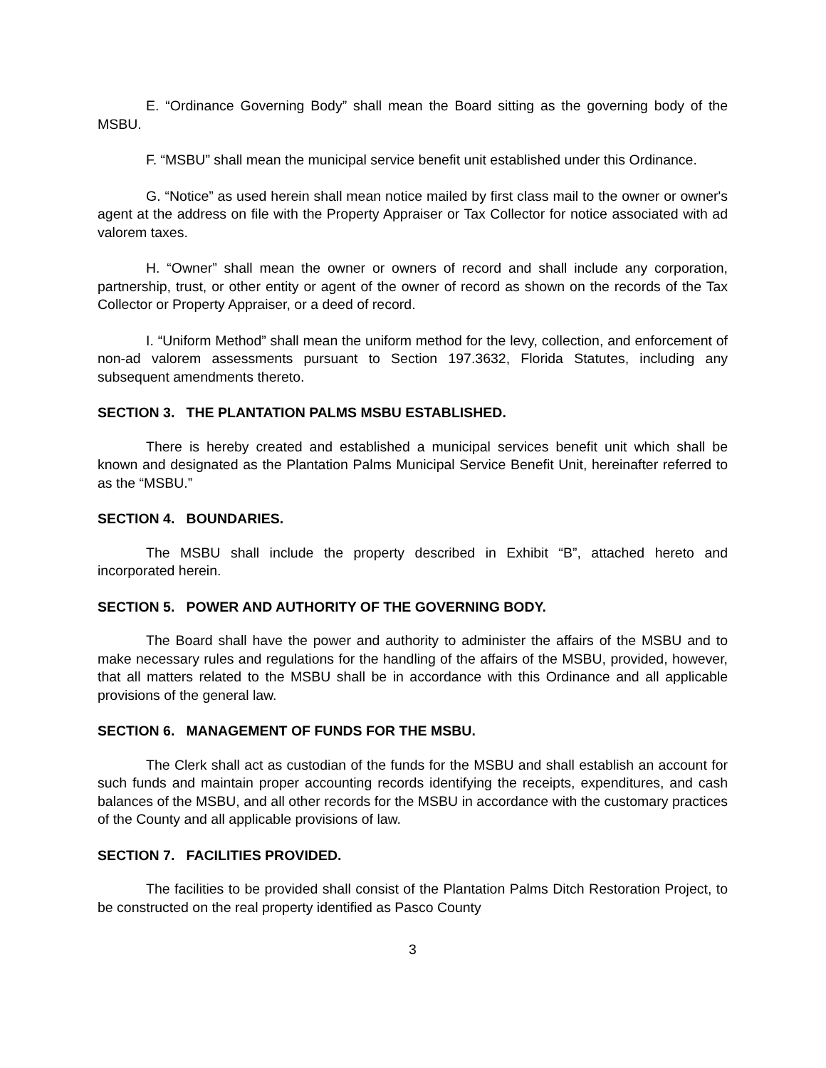E. “Ordinance Governing Body” shall mean the Board sitting as the governing body of the MSBU.
F. “MSBU” shall mean the municipal service benefit unit established under this Ordinance.
G. “Notice” as used herein shall mean notice mailed by first class mail to the owner or owner's agent at the address on file with the Property Appraiser or Tax Collector for notice associated with ad valorem taxes.
H. “Owner” shall mean the owner or owners of record and shall include any corporation, partnership, trust, or other entity or agent of the owner of record as shown on the records of the Tax Collector or Property Appraiser, or a deed of record.
I. “Uniform Method” shall mean the uniform method for the levy, collection, and enforcement of non-ad valorem assessments pursuant to Section 197.3632, Florida Statutes, including any subsequent amendments thereto.
SECTION 3. THE PLANTATION PALMS MSBU ESTABLISHED.
There is hereby created and established a municipal services benefit unit which shall be known and designated as the Plantation Palms Municipal Service Benefit Unit, hereinafter referred to as the “MSBU.”
SECTION 4. BOUNDARIES.
The MSBU shall include the property described in Exhibit “B”, attached hereto and incorporated herein.
SECTION 5. POWER AND AUTHORITY OF THE GOVERNING BODY.
The Board shall have the power and authority to administer the affairs of the MSBU and to make necessary rules and regulations for the handling of the affairs of the MSBU, provided, however, that all matters related to the MSBU shall be in accordance with this Ordinance and all applicable provisions of the general law.
SECTION 6. MANAGEMENT OF FUNDS FOR THE MSBU.
The Clerk shall act as custodian of the funds for the MSBU and shall establish an account for such funds and maintain proper accounting records identifying the receipts, expenditures, and cash balances of the MSBU, and all other records for the MSBU in accordance with the customary practices of the County and all applicable provisions of law.
SECTION 7. FACILITIES PROVIDED.
The facilities to be provided shall consist of the Plantation Palms Ditch Restoration Project, to be constructed on the real property identified as Pasco County
3